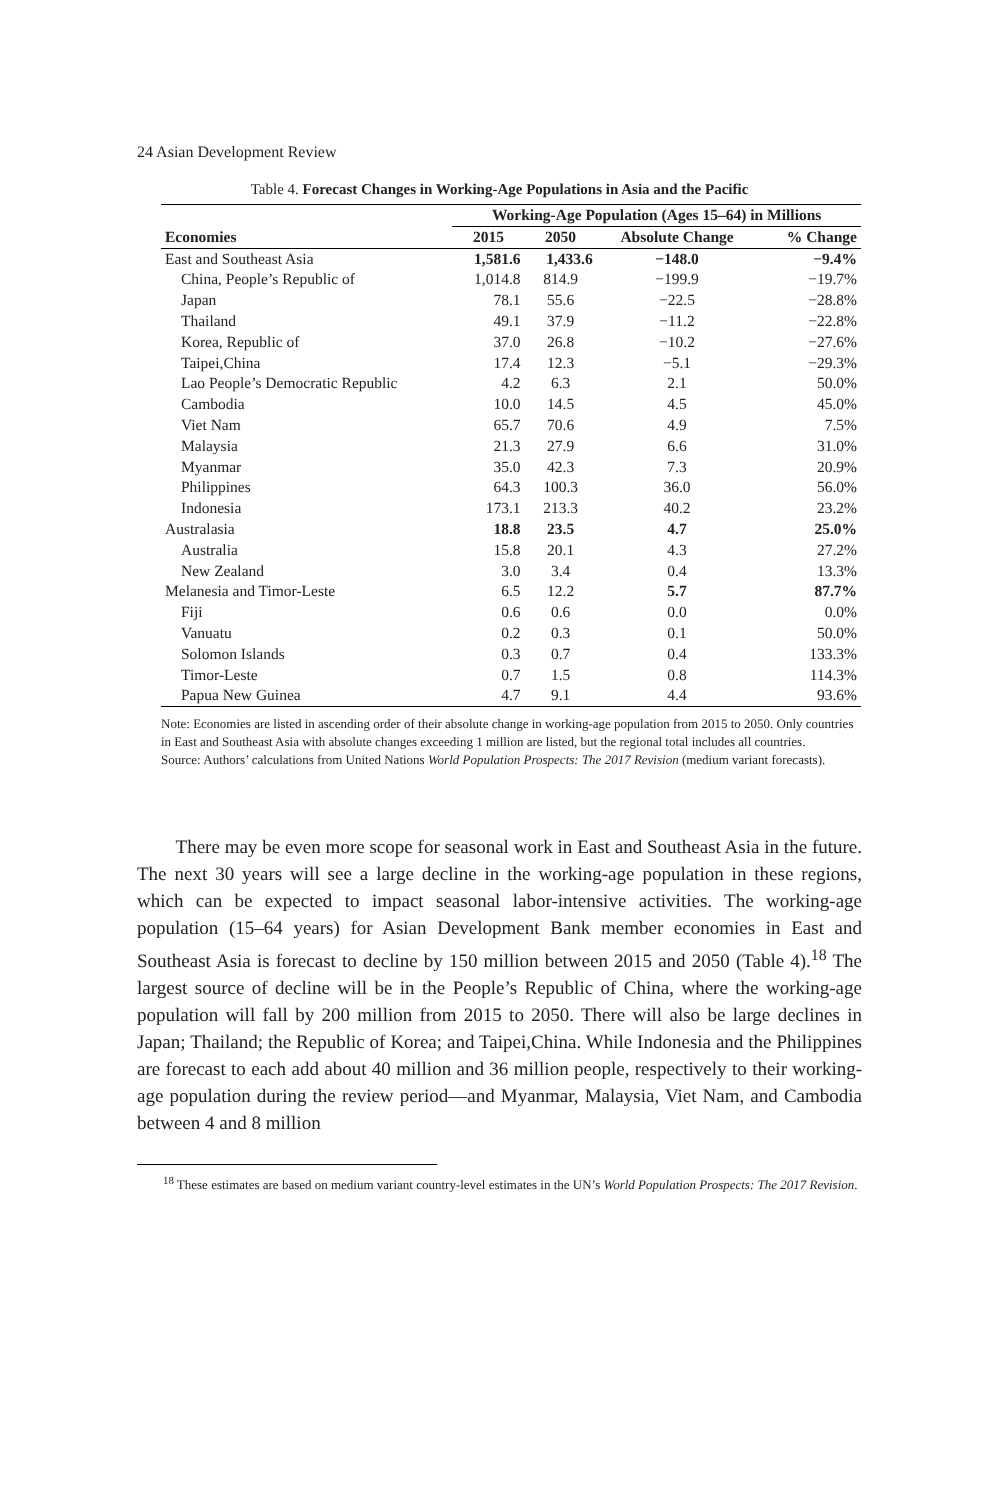24 Asian Development Review
Table 4. Forecast Changes in Working-Age Populations in Asia and the Pacific
| | Working-Age Population (Ages 15–64) in Millions | | | |
| --- | --- | --- | --- | --- |
| Economies | 2015 | 2050 | Absolute Change | % Change |
| East and Southeast Asia | 1,581.6 | 1,433.6 | −148.0 | −9.4% |
| China, People’s Republic of | 1,014.8 | 814.9 | −199.9 | −19.7% |
| Japan | 78.1 | 55.6 | −22.5 | −28.8% |
| Thailand | 49.1 | 37.9 | −11.2 | −22.8% |
| Korea, Republic of | 37.0 | 26.8 | −10.2 | −27.6% |
| Taipei,China | 17.4 | 12.3 | −5.1 | −29.3% |
| Lao People’s Democratic Republic | 4.2 | 6.3 | 2.1 | 50.0% |
| Cambodia | 10.0 | 14.5 | 4.5 | 45.0% |
| Viet Nam | 65.7 | 70.6 | 4.9 | 7.5% |
| Malaysia | 21.3 | 27.9 | 6.6 | 31.0% |
| Myanmar | 35.0 | 42.3 | 7.3 | 20.9% |
| Philippines | 64.3 | 100.3 | 36.0 | 56.0% |
| Indonesia | 173.1 | 213.3 | 40.2 | 23.2% |
| Australasia | 18.8 | 23.5 | 4.7 | 25.0% |
| Australia | 15.8 | 20.1 | 4.3 | 27.2% |
| New Zealand | 3.0 | 3.4 | 0.4 | 13.3% |
| Melanesia and Timor-Leste | 6.5 | 12.2 | 5.7 | 87.7% |
| Fiji | 0.6 | 0.6 | 0.0 | 0.0% |
| Vanuatu | 0.2 | 0.3 | 0.1 | 50.0% |
| Solomon Islands | 0.3 | 0.7 | 0.4 | 133.3% |
| Timor-Leste | 0.7 | 1.5 | 0.8 | 114.3% |
| Papua New Guinea | 4.7 | 9.1 | 4.4 | 93.6% |
Note: Economies are listed in ascending order of their absolute change in working-age population from 2015 to 2050. Only countries in East and Southeast Asia with absolute changes exceeding 1 million are listed, but the regional total includes all countries.
Source: Authors’ calculations from United Nations World Population Prospects: The 2017 Revision (medium variant forecasts).
There may be even more scope for seasonal work in East and Southeast Asia in the future. The next 30 years will see a large decline in the working-age population in these regions, which can be expected to impact seasonal labor-intensive activities. The working-age population (15–64 years) for Asian Development Bank member economies in East and Southeast Asia is forecast to decline by 150 million between 2015 and 2050 (Table 4).<sup>18</sup> The largest source of decline will be in the People’s Republic of China, where the working-age population will fall by 200 million from 2015 to 2050. There will also be large declines in Japan; Thailand; the Republic of Korea; and Taipei,China. While Indonesia and the Philippines are forecast to each add about 40 million and 36 million people, respectively to their working-age population during the review period—and Myanmar, Malaysia, Viet Nam, and Cambodia between 4 and 8 million
<sup>18</sup> These estimates are based on medium variant country-level estimates in the UN’s World Population Prospects: The 2017 Revision.